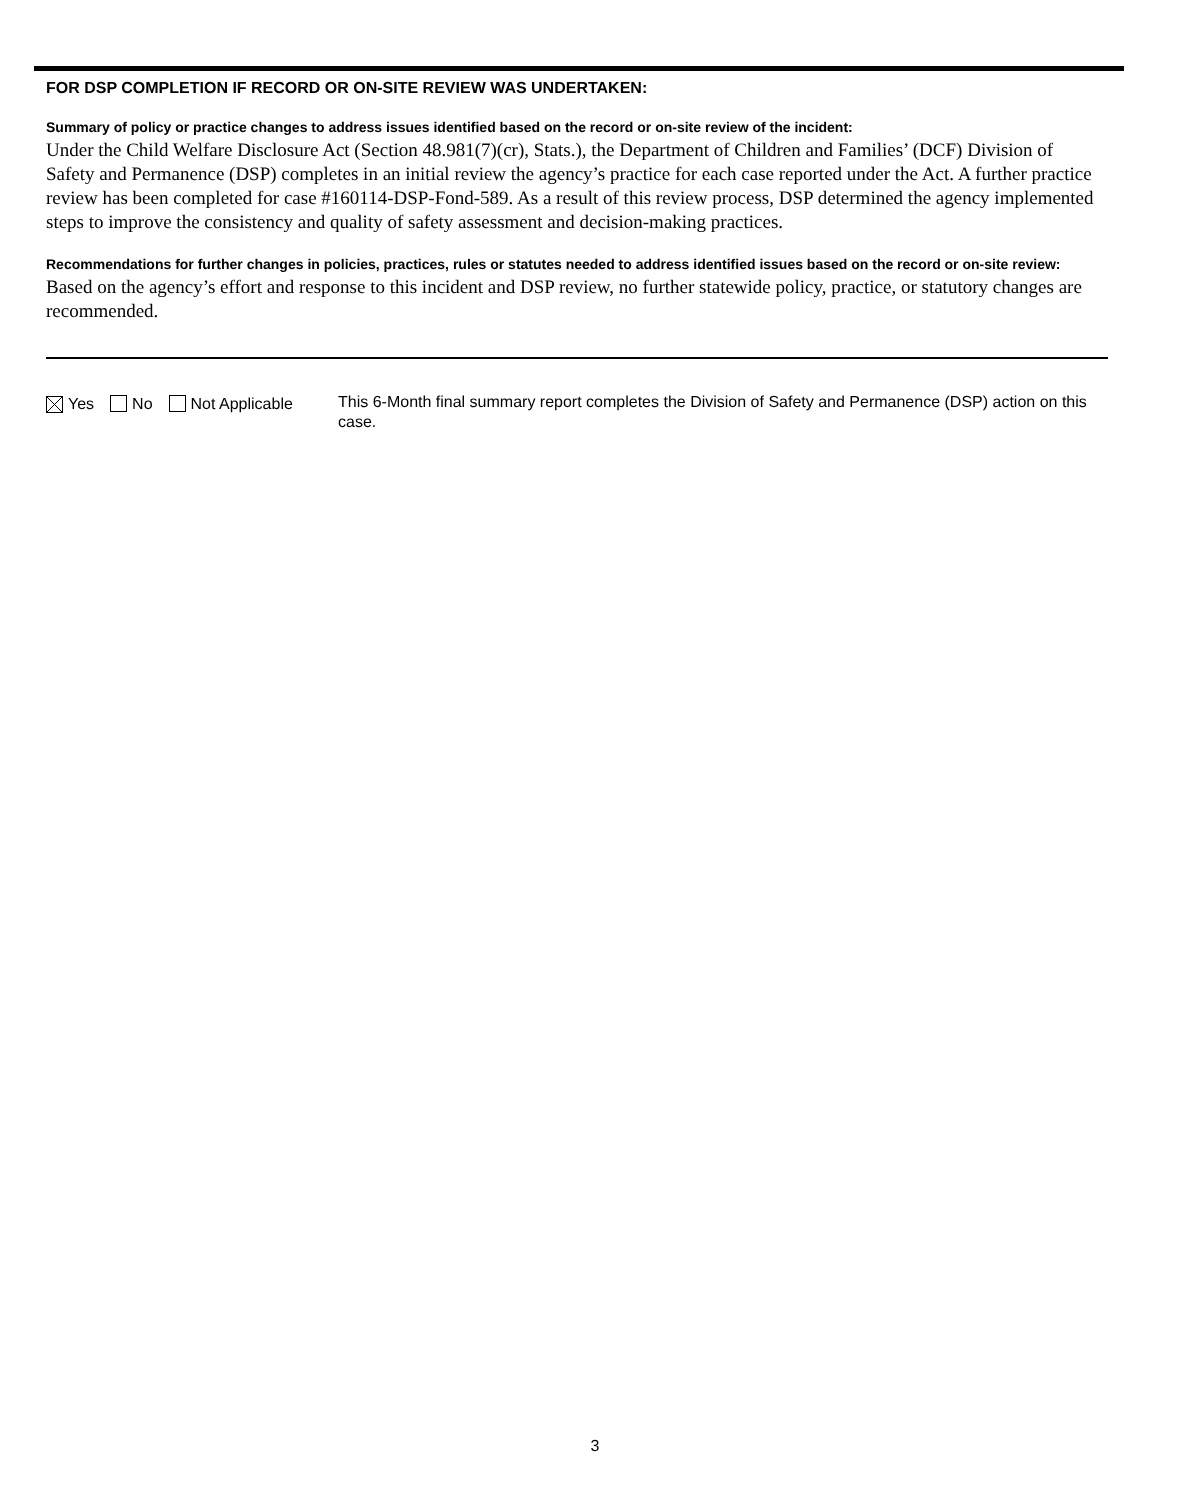FOR DSP COMPLETION IF RECORD OR ON-SITE REVIEW WAS UNDERTAKEN:
Summary of policy or practice changes to address issues identified based on the record or on-site review of the incident:
Under the Child Welfare Disclosure Act (Section 48.981(7)(cr), Stats.), the Department of Children and Families’ (DCF) Division of Safety and Permanence (DSP) completes in an initial review the agency’s practice for each case reported under the Act. A further practice review has been completed for case #160114-DSP-Fond-589. As a result of this review process, DSP determined the agency implemented steps to improve the consistency and quality of safety assessment and decision-making practices.
Recommendations for further changes in policies, practices, rules or statutes needed to address identified issues based on the record or on-site review:
Based on the agency’s effort and response to this incident and DSP review, no further statewide policy, practice, or statutory changes are recommended.
Yes No Not Applicable
This 6-Month final summary report completes the Division of Safety and Permanence (DSP) action on this case.
3